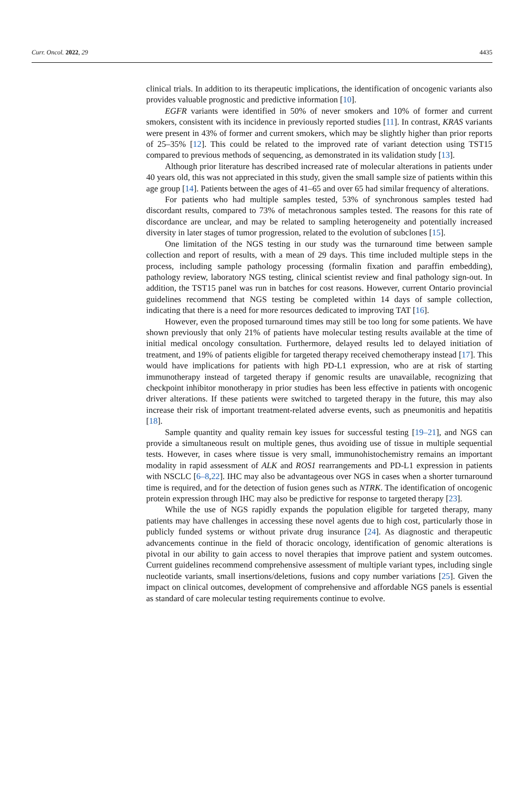Curr. Oncol. 2022, 29 4435
clinical trials. In addition to its therapeutic implications, the identification of oncogenic variants also provides valuable prognostic and predictive information [10].
EGFR variants were identified in 50% of never smokers and 10% of former and current smokers, consistent with its incidence in previously reported studies [11]. In contrast, KRAS variants were present in 43% of former and current smokers, which may be slightly higher than prior reports of 25–35% [12]. This could be related to the improved rate of variant detection using TST15 compared to previous methods of sequencing, as demonstrated in its validation study [13].
Although prior literature has described increased rate of molecular alterations in patients under 40 years old, this was not appreciated in this study, given the small sample size of patients within this age group [14]. Patients between the ages of 41–65 and over 65 had similar frequency of alterations.
For patients who had multiple samples tested, 53% of synchronous samples tested had discordant results, compared to 73% of metachronous samples tested. The reasons for this rate of discordance are unclear, and may be related to sampling heterogeneity and potentially increased diversity in later stages of tumor progression, related to the evolution of subclones [15].
One limitation of the NGS testing in our study was the turnaround time between sample collection and report of results, with a mean of 29 days. This time included multiple steps in the process, including sample pathology processing (formalin fixation and paraffin embedding), pathology review, laboratory NGS testing, clinical scientist review and final pathology sign-out. In addition, the TST15 panel was run in batches for cost reasons. However, current Ontario provincial guidelines recommend that NGS testing be completed within 14 days of sample collection, indicating that there is a need for more resources dedicated to improving TAT [16].
However, even the proposed turnaround times may still be too long for some patients. We have shown previously that only 21% of patients have molecular testing results available at the time of initial medical oncology consultation. Furthermore, delayed results led to delayed initiation of treatment, and 19% of patients eligible for targeted therapy received chemotherapy instead [17]. This would have implications for patients with high PD-L1 expression, who are at risk of starting immunotherapy instead of targeted therapy if genomic results are unavailable, recognizing that checkpoint inhibitor monotherapy in prior studies has been less effective in patients with oncogenic driver alterations. If these patients were switched to targeted therapy in the future, this may also increase their risk of important treatment-related adverse events, such as pneumonitis and hepatitis [18].
Sample quantity and quality remain key issues for successful testing [19–21], and NGS can provide a simultaneous result on multiple genes, thus avoiding use of tissue in multiple sequential tests. However, in cases where tissue is very small, immunohistochemistry remains an important modality in rapid assessment of ALK and ROS1 rearrangements and PD-L1 expression in patients with NSCLC [6–8,22]. IHC may also be advantageous over NGS in cases when a shorter turnaround time is required, and for the detection of fusion genes such as NTRK. The identification of oncogenic protein expression through IHC may also be predictive for response to targeted therapy [23].
While the use of NGS rapidly expands the population eligible for targeted therapy, many patients may have challenges in accessing these novel agents due to high cost, particularly those in publicly funded systems or without private drug insurance [24]. As diagnostic and therapeutic advancements continue in the field of thoracic oncology, identification of genomic alterations is pivotal in our ability to gain access to novel therapies that improve patient and system outcomes. Current guidelines recommend comprehensive assessment of multiple variant types, including single nucleotide variants, small insertions/deletions, fusions and copy number variations [25]. Given the impact on clinical outcomes, development of comprehensive and affordable NGS panels is essential as standard of care molecular testing requirements continue to evolve.